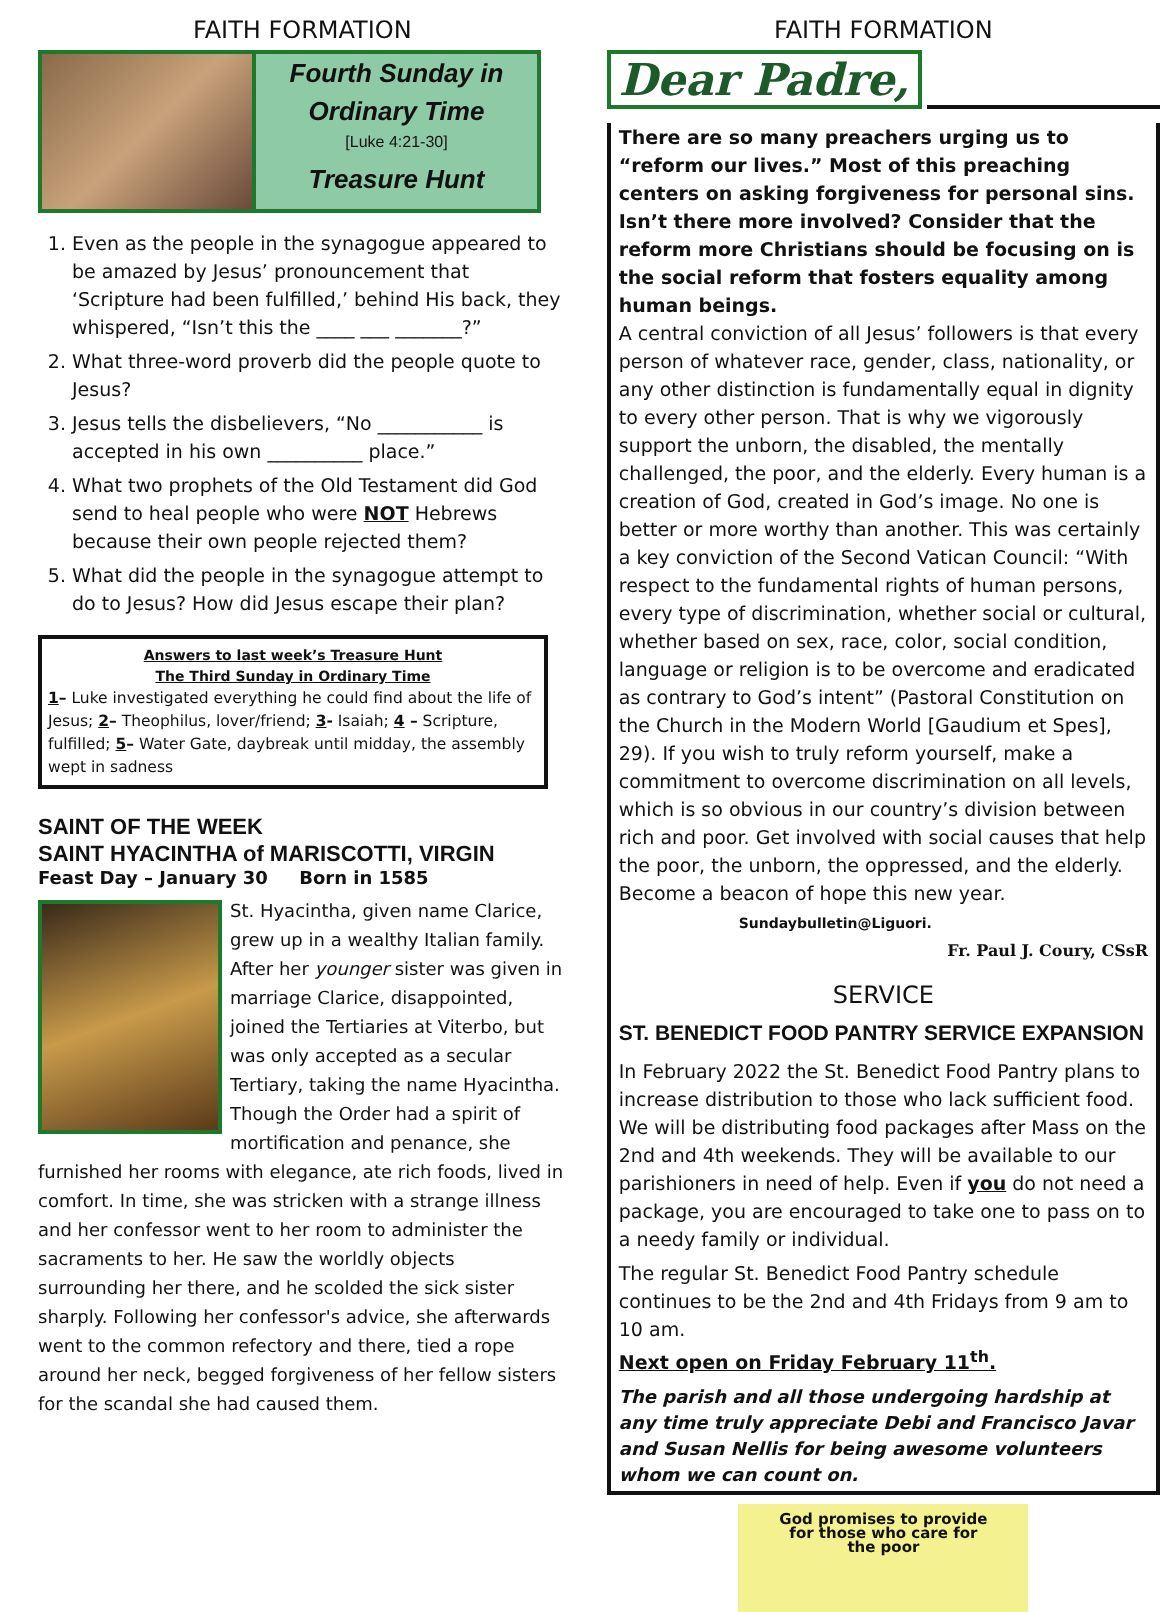FAITH FORMATION
Fourth Sunday in Ordinary Time
[Luke 4:21-30]
Treasure Hunt
1. Even as the people in the synagogue appeared to be amazed by Jesus’ pronouncement that ‘Scripture had been fulfilled,’ behind His back, they whispered, “Isn’t this the ____ ___ _______?”
2. What three-word proverb did the people quote to Jesus?
3. Jesus tells the disbelievers, “No ___________ is accepted in his own __________ place.”
4. What two prophets of the Old Testament did God send to heal people who were NOT Hebrews because their own people rejected them?
5. What did the people in the synagogue attempt to do to Jesus? How did Jesus escape their plan?
Answers to last week’s Treasure Hunt
The Third Sunday in Ordinary Time
1– Luke investigated everything he could find about the life of Jesus; 2– Theophilus, lover/friend; 3- Isaiah; 4 – Scripture, fulfilled; 5– Water Gate, daybreak until midday, the assembly wept in sadness
SAINT OF THE WEEK
SAINT HYACINTHA of MARISCOTTI, VIRGIN
Feast Day – January 30 Born in 1585
St. Hyacintha, given name Clarice, grew up in a wealthy Italian family. After her younger sister was given in marriage Clarice, disappointed, joined the Tertiaries at Viterbo, but was only accepted as a secular Tertiary, taking the name Hyacintha. Though the Order had a spirit of mortification and penance, she furnished her rooms with elegance, ate rich foods, lived in comfort. In time, she was stricken with a strange illness and her confessor went to her room to administer the sacraments to her. He saw the worldly objects surrounding her there, and he scolded the sick sister sharply. Following her confessor's advice, she afterwards went to the common refectory and there, tied a rope around her neck, begged forgiveness of her fellow sisters for the scandal she had caused them.
FAITH FORMATION
Dear Padre,
There are so many preachers urging us to “reform our lives.” Most of this preaching centers on asking forgiveness for personal sins. Isn’t there more involved? Consider that the reform more Christians should be focusing on is the social reform that fosters equality among human beings.
A central conviction of all Jesus’ followers is that every person of whatever race, gender, class, nationality, or any other distinction is fundamentally equal in dignity to every other person. That is why we vigorously support the unborn, the disabled, the mentally challenged, the poor, and the elderly. Every human is a creation of God, created in God’s image. No one is better or more worthy than another. This was certainly a key conviction of the Second Vatican Council: “With respect to the fundamental rights of human persons, every type of discrimination, whether social or cultural, whether based on sex, race, color, social condition, language or religion is to be overcome and eradicated as contrary to God’s intent” (Pastoral Constitution on the Church in the Modern World [Gaudium et Spes], 29). If you wish to truly reform yourself, make a commitment to overcome discrimination on all levels, which is so obvious in our country’s division between rich and poor. Get involved with social causes that help the poor, the unborn, the oppressed, and the elderly. Become a beacon of hope this new year. Sundaybulletin@Liguori.
Fr. Paul J. Coury, CSsR
SERVICE
ST. BENEDICT FOOD PANTRY SERVICE EXPANSION
In February 2022 the St. Benedict Food Pantry plans to increase distribution to those who lack sufficient food. We will be distributing food packages after Mass on the 2nd and 4th weekends. They will be available to our parishioners in need of help. Even if you do not need a package, you are encouraged to take one to pass on to a needy family or individual.
The regular St. Benedict Food Pantry schedule continues to be the 2nd and 4th Fridays from 9 am to 10 am.
Next open on Friday February 11<sup>th</sup>.
The parish and all those undergoing hardship at any time truly appreciate Debi and Francisco Javar and Susan Nellis for being awesome volunteers whom we can count on.
God promises to provide
for those who care for
the poor